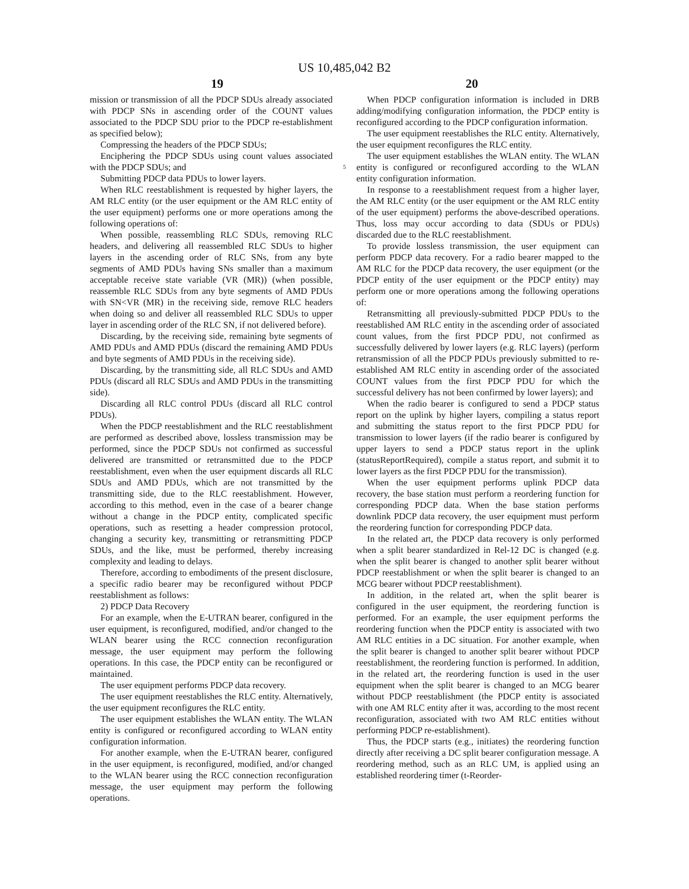US 10,485,042 B2
19 20
mission or transmission of all the PDCP SDUs already associated with PDCP SNs in ascending order of the COUNT values associated to the PDCP SDU prior to the PDCP re-establishment as specified below);
Compressing the headers of the PDCP SDUs;
Enciphering the PDCP SDUs using count values associated with the PDCP SDUs; and
Submitting PDCP data PDUs to lower layers.
When RLC reestablishment is requested by higher layers, the AM RLC entity (or the user equipment or the AM RLC entity of the user equipment) performs one or more operations among the following operations of:
When possible, reassembling RLC SDUs, removing RLC headers, and delivering all reassembled RLC SDUs to higher layers in the ascending order of RLC SNs, from any byte segments of AMD PDUs having SNs smaller than a maximum acceptable receive state variable (VR (MR)) (when possible, reassemble RLC SDUs from any byte segments of AMD PDUs with SN<VR (MR) in the receiving side, remove RLC headers when doing so and deliver all reassembled RLC SDUs to upper layer in ascending order of the RLC SN, if not delivered before).
Discarding, by the receiving side, remaining byte segments of AMD PDUs and AMD PDUs (discard the remaining AMD PDUs and byte segments of AMD PDUs in the receiving side).
Discarding, by the transmitting side, all RLC SDUs and AMD PDUs (discard all RLC SDUs and AMD PDUs in the transmitting side).
Discarding all RLC control PDUs (discard all RLC control PDUs).
When the PDCP reestablishment and the RLC reestablishment are performed as described above, lossless transmission may be performed, since the PDCP SDUs not confirmed as successful delivered are transmitted or retransmitted due to the PDCP reestablishment, even when the user equipment discards all RLC SDUs and AMD PDUs, which are not transmitted by the transmitting side, due to the RLC reestablishment. However, according to this method, even in the case of a bearer change without a change in the PDCP entity, complicated specific operations, such as resetting a header compression protocol, changing a security key, transmitting or retransmitting PDCP SDUs, and the like, must be performed, thereby increasing complexity and leading to delays.
Therefore, according to embodiments of the present disclosure, a specific radio bearer may be reconfigured without PDCP reestablishment as follows:
2) PDCP Data Recovery
For an example, when the E-UTRAN bearer, configured in the user equipment, is reconfigured, modified, and/or changed to the WLAN bearer using the RCC connection reconfiguration message, the user equipment may perform the following operations. In this case, the PDCP entity can be reconfigured or maintained.
The user equipment performs PDCP data recovery.
The user equipment reestablishes the RLC entity. Alternatively, the user equipment reconfigures the RLC entity.
The user equipment establishes the WLAN entity. The WLAN entity is configured or reconfigured according to WLAN entity configuration information.
For another example, when the E-UTRAN bearer, configured in the user equipment, is reconfigured, modified, and/or changed to the WLAN bearer using the RCC connection reconfiguration message, the user equipment may perform the following operations.
5
When PDCP configuration information is included in DRB adding/modifying configuration information, the PDCP entity is reconfigured according to the PDCP configuration information.
The user equipment reestablishes the RLC entity. Alternatively, the user equipment reconfigures the RLC entity.
The user equipment establishes the WLAN entity. The WLAN entity is configured or reconfigured according to the WLAN entity configuration information.
In response to a reestablishment request from a higher layer, the AM RLC entity (or the user equipment or the AM RLC entity of the user equipment) performs the above-described operations. Thus, loss may occur according to data (SDUs or PDUs) discarded due to the RLC reestablishment.
To provide lossless transmission, the user equipment can perform PDCP data recovery. For a radio bearer mapped to the AM RLC for the PDCP data recovery, the user equipment (or the PDCP entity of the user equipment or the PDCP entity) may perform one or more operations among the following operations of:
Retransmitting all previously-submitted PDCP PDUs to the reestablished AM RLC entity in the ascending order of associated count values, from the first PDCP PDU, not confirmed as successfully delivered by lower layers (e.g. RLC layers) (perform retransmission of all the PDCP PDUs previously submitted to re-established AM RLC entity in ascending order of the associated COUNT values from the first PDCP PDU for which the successful delivery has not been confirmed by lower layers); and
When the radio bearer is configured to send a PDCP status report on the uplink by higher layers, compiling a status report and submitting the status report to the first PDCP PDU for transmission to lower layers (if the radio bearer is configured by upper layers to send a PDCP status report in the uplink (statusReportRequired), compile a status report, and submit it to lower layers as the first PDCP PDU for the transmission).
When the user equipment performs uplink PDCP data recovery, the base station must perform a reordering function for corresponding PDCP data. When the base station performs downlink PDCP data recovery, the user equipment must perform the reordering function for corresponding PDCP data.
In the related art, the PDCP data recovery is only performed when a split bearer standardized in Rel-12 DC is changed (e.g. when the split bearer is changed to another split bearer without PDCP reestablishment or when the split bearer is changed to an MCG bearer without PDCP reestablishment).
In addition, in the related art, when the split bearer is configured in the user equipment, the reordering function is performed. For an example, the user equipment performs the reordering function when the PDCP entity is associated with two AM RLC entities in a DC situation. For another example, when the split bearer is changed to another split bearer without PDCP reestablishment, the reordering function is performed. In addition, in the related art, the reordering function is used in the user equipment when the split bearer is changed to an MCG bearer without PDCP reestablishment (the PDCP entity is associated with one AM RLC entity after it was, according to the most recent reconfiguration, associated with two AM RLC entities without performing PDCP re-establishment).
Thus, the PDCP starts (e.g., initiates) the reordering function directly after receiving a DC split bearer configuration message. A reordering method, such as an RLC UM, is applied using an established reordering timer (t-Reorder-